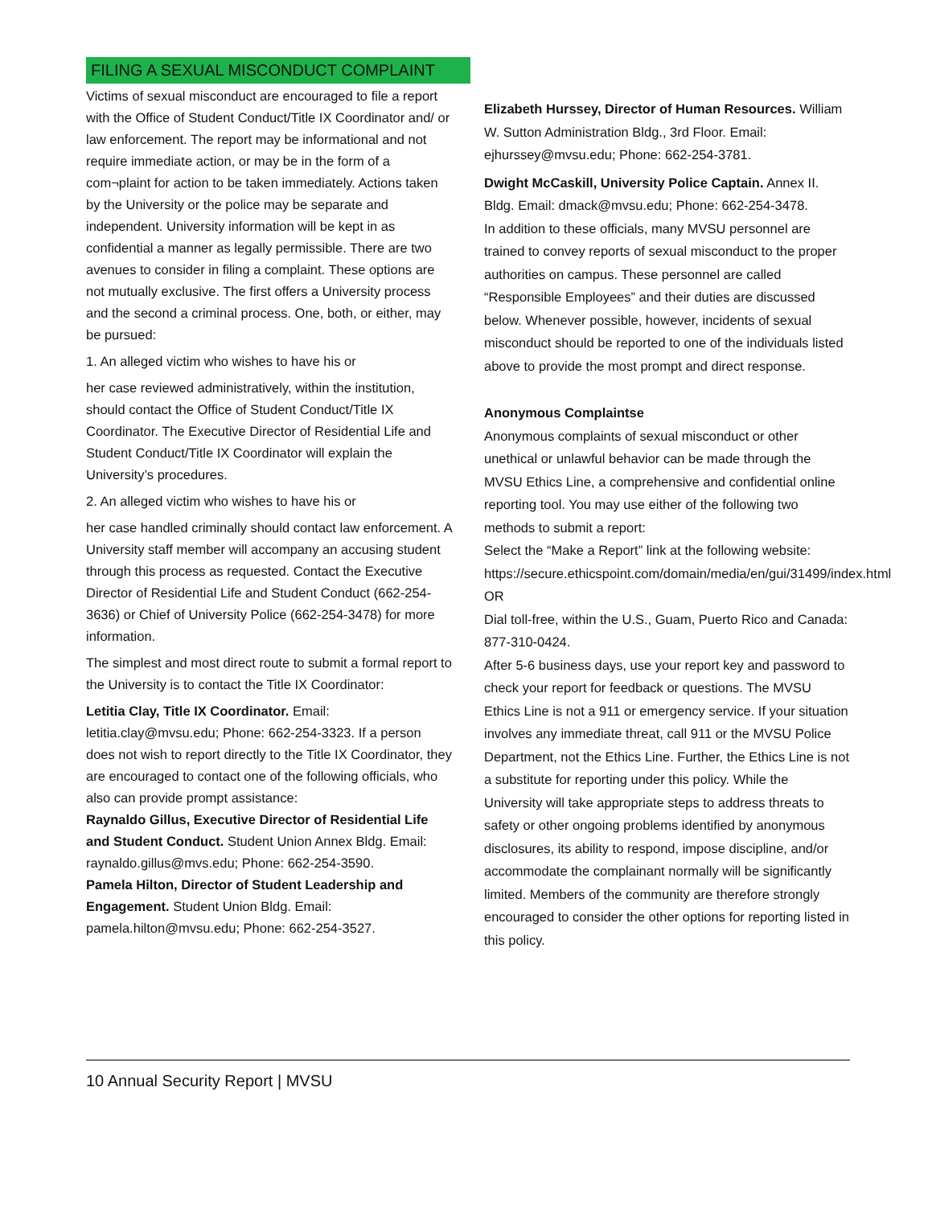FILING A SEXUAL MISCONDUCT COMPLAINT
Victims of sexual misconduct are encouraged to file a report with the Office of Student Conduct/Title IX Coordinator and/ or law enforcement. The report may be informational and not require immediate action, or may be in the form of a com¬plaint for action to be taken immediately. Actions taken by the University or the police may be separate and independent. University information will be kept in as confidential a manner as legally permissible. There are two avenues to consider in filing a complaint. These options are not mutually exclusive. The first offers a University process and the second a criminal process. One, both, or either, may be pursued:
1. An alleged victim who wishes to have his or
her case reviewed administratively, within the institution, should contact the Office of Student Conduct/Title IX Coordinator. The Executive Director of Residential Life and Student Conduct/Title IX Coordinator will explain the University’s procedures.
2. An alleged victim who wishes to have his or
her case handled criminally should contact law enforcement. A University staff member will accompany an accusing student through this process as requested. Contact the Executive Director of Residential Life and Student Conduct (662-254-3636) or Chief of University Police (662-254-3478) for more information.
The simplest and most direct route to submit a formal report to the University is to contact the Title IX Coordinator:
Letitia Clay, Title IX Coordinator. Email: letitia.clay@mvsu.edu; Phone: 662-254-3323. If a person does not wish to report directly to the Title IX Coordinator, they are encouraged to contact one of the following officials, who also can provide prompt assistance:
Raynaldo Gillus, Executive Director of Residential Life and Student Conduct. Student Union Annex Bldg. Email: raynaldo.gillus@mvs.edu; Phone: 662-254-3590.
Pamela Hilton, Director of Student Leadership and Engagement. Student Union Bldg. Email: pamela.hilton@mvsu.edu; Phone: 662-254-3527.
Elizabeth Hurssey, Director of Human Resources. William W. Sutton Administration Bldg., 3rd Floor. Email: ejhurssey@mvsu.edu; Phone: 662-254-3781.
Dwight McCaskill, University Police Captain. Annex II. Bldg. Email: dmack@mvsu.edu; Phone: 662-254-3478.
In addition to these officials, many MVSU personnel are trained to convey reports of sexual misconduct to the proper authorities on campus. These personnel are called “Responsible Employees” and their duties are discussed below. Whenever possible, however, incidents of sexual misconduct should be reported to one of the individuals listed above to provide the most prompt and direct response.
Anonymous Complaintse
Anonymous complaints of sexual misconduct or other unethical or unlawful behavior can be made through the MVSU Ethics Line, a comprehensive and confidential online reporting tool. You may use either of the following two methods to submit a report:
Select the “Make a Report” link at the following website: https://secure.ethicspoint.com/domain/media/en/gui/31499/index.html OR
Dial toll-free, within the U.S., Guam, Puerto Rico and Canada: 877-310-0424.
After 5-6 business days, use your report key and password to check your report for feedback or questions. The MVSU Ethics Line is not a 911 or emergency service. If your situation involves any immediate threat, call 911 or the MVSU Police Department, not the Ethics Line. Further, the Ethics Line is not a substitute for reporting under this policy. While the University will take appropriate steps to address threats to safety or other ongoing problems identified by anonymous disclosures, its ability to respond, impose discipline, and/or accommodate the complainant normally will be significantly limited. Members of the community are therefore strongly encouraged to consider the other options for reporting listed in this policy.
10 Annual Security Report | MVSU